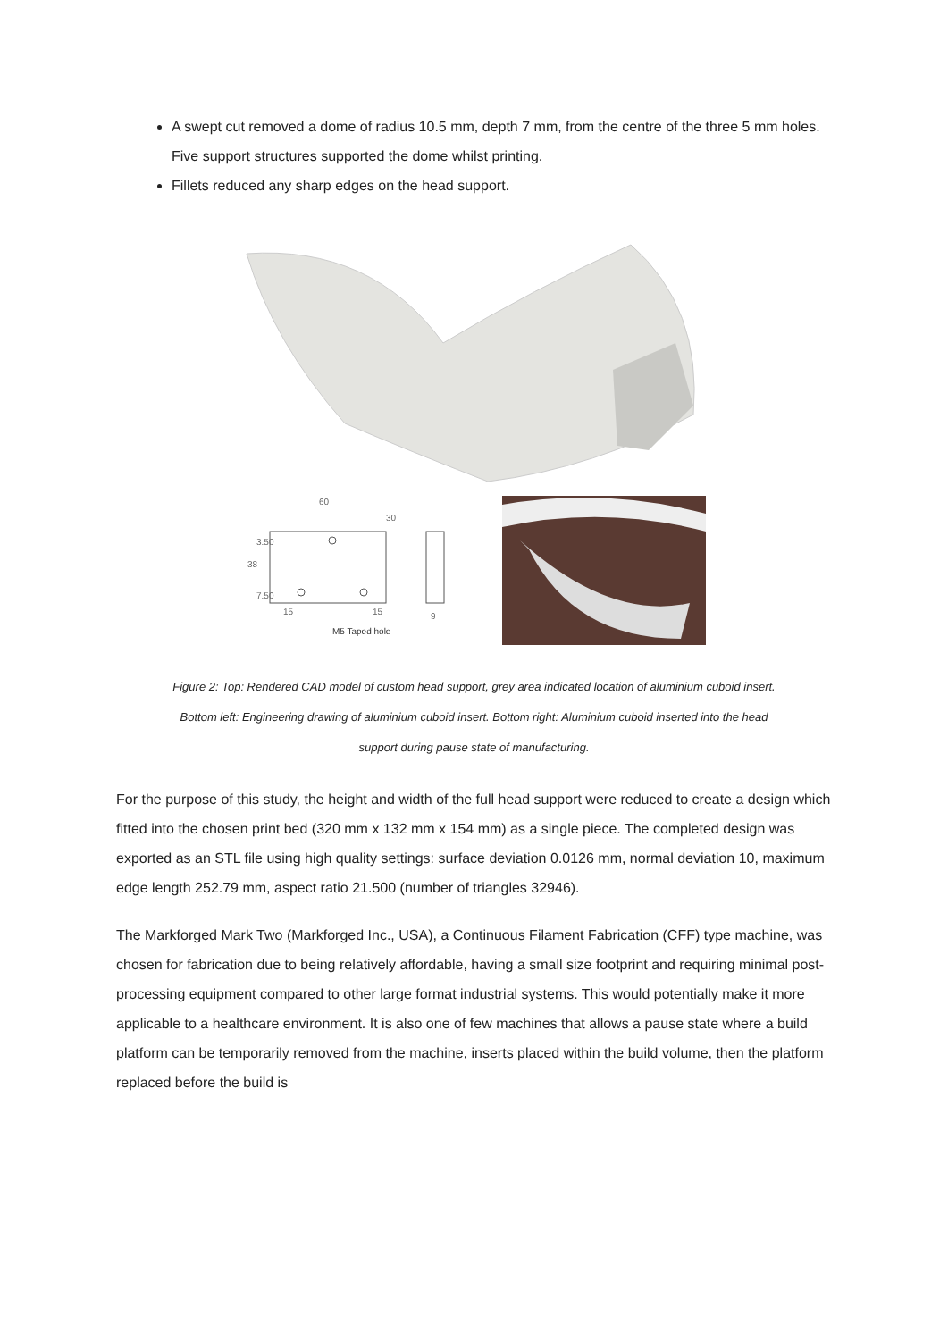A swept cut removed a dome of radius 10.5 mm, depth 7 mm, from the centre of the three 5 mm holes. Five support structures supported the dome whilst printing.
Fillets reduced any sharp edges on the head support.
60
30
38
3.50
7.50
15
15
9
M5 Taped hole
Figure 2: Top: Rendered CAD model of custom head support, grey area indicated location of aluminium cuboid insert.
Bottom left: Engineering drawing of aluminium cuboid insert. Bottom right: Aluminium cuboid inserted into the head
support during pause state of manufacturing.
For the purpose of this study, the height and width of the full head support were reduced to create a design which fitted into the chosen print bed (320 mm x 132 mm x 154 mm) as a single piece. The completed design was exported as an STL file using high quality settings: surface deviation 0.0126 mm, normal deviation 10, maximum edge length 252.79 mm, aspect ratio 21.500 (number of triangles 32946).
The Markforged Mark Two (Markforged Inc., USA), a Continuous Filament Fabrication (CFF) type machine, was chosen for fabrication due to being relatively affordable, having a small size footprint and requiring minimal post-processing equipment compared to other large format industrial systems. This would potentially make it more applicable to a healthcare environment. It is also one of few machines that allows a pause state where a build platform can be temporarily removed from the machine, inserts placed within the build volume, then the platform replaced before the build is